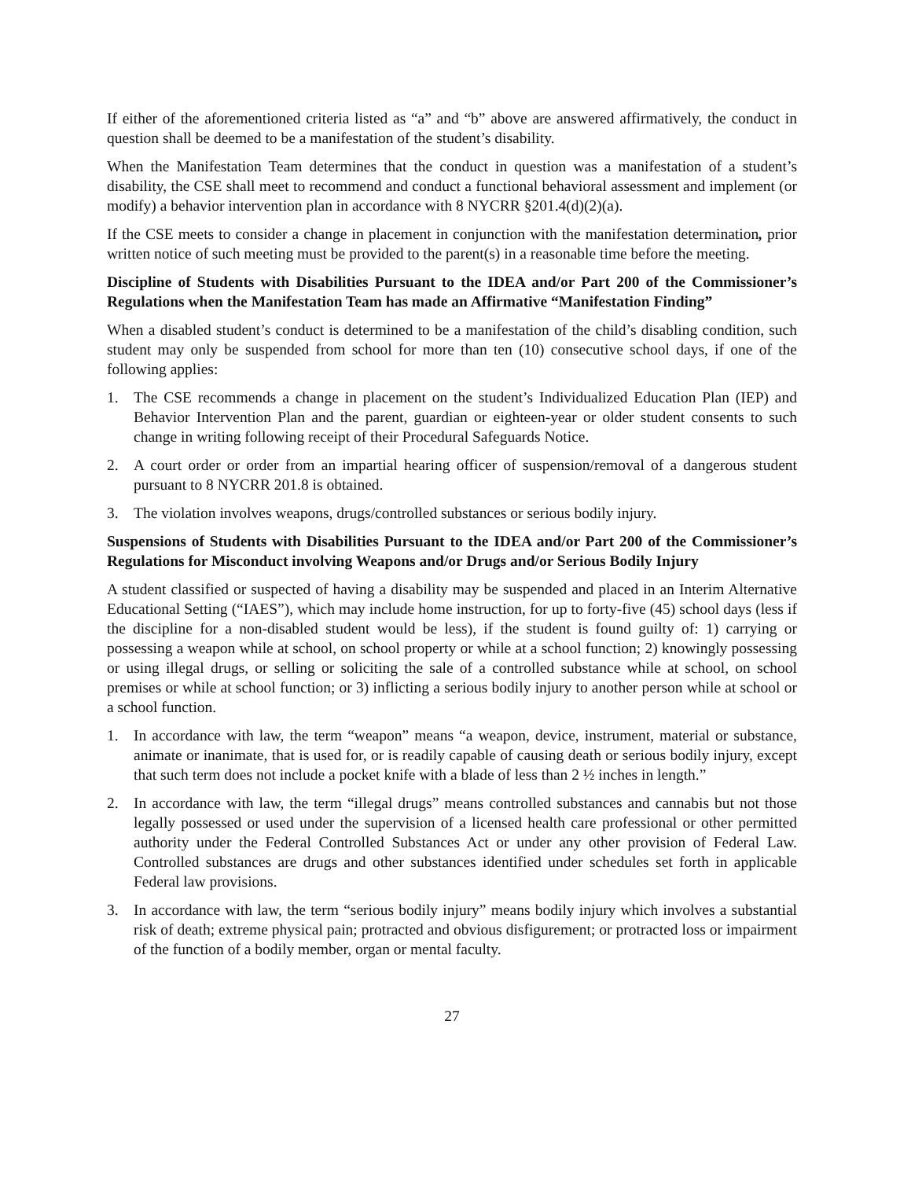If either of the aforementioned criteria listed as “a” and “b” above are answered affirmatively, the conduct in question shall be deemed to be a manifestation of the student’s disability.
When the Manifestation Team determines that the conduct in question was a manifestation of a student’s disability, the CSE shall meet to recommend and conduct a functional behavioral assessment and implement (or modify) a behavior intervention plan in accordance with 8 NYCRR §201.4(d)(2)(a).
If the CSE meets to consider a change in placement in conjunction with the manifestation determination, prior written notice of such meeting must be provided to the parent(s) in a reasonable time before the meeting.
Discipline of Students with Disabilities Pursuant to the IDEA and/or Part 200 of the Commissioner’s Regulations when the Manifestation Team has made an Affirmative “Manifestation Finding”
When a disabled student’s conduct is determined to be a manifestation of the child’s disabling condition, such student may only be suspended from school for more than ten (10) consecutive school days, if one of the following applies:
1. The CSE recommends a change in placement on the student’s Individualized Education Plan (IEP) and Behavior Intervention Plan and the parent, guardian or eighteen-year or older student consents to such change in writing following receipt of their Procedural Safeguards Notice.
2. A court order or order from an impartial hearing officer of suspension/removal of a dangerous student pursuant to 8 NYCRR 201.8 is obtained.
3. The violation involves weapons, drugs/controlled substances or serious bodily injury.
Suspensions of Students with Disabilities Pursuant to the IDEA and/or Part 200 of the Commissioner’s Regulations for Misconduct involving Weapons and/or Drugs and/or Serious Bodily Injury
A student classified or suspected of having a disability may be suspended and placed in an Interim Alternative Educational Setting (“IAES”), which may include home instruction, for up to forty-five (45) school days (less if the discipline for a non-disabled student would be less), if the student is found guilty of: 1) carrying or possessing a weapon while at school, on school property or while at a school function; 2) knowingly possessing or using illegal drugs, or selling or soliciting the sale of a controlled substance while at school, on school premises or while at school function; or 3) inflicting a serious bodily injury to another person while at school or a school function.
1. In accordance with law, the term “weapon” means “a weapon, device, instrument, material or substance, animate or inanimate, that is used for, or is readily capable of causing death or serious bodily injury, except that such term does not include a pocket knife with a blade of less than 2 ½ inches in length.”
2. In accordance with law, the term “illegal drugs” means controlled substances and cannabis but not those legally possessed or used under the supervision of a licensed health care professional or other permitted authority under the Federal Controlled Substances Act or under any other provision of Federal Law. Controlled substances are drugs and other substances identified under schedules set forth in applicable Federal law provisions.
3. In accordance with law, the term “serious bodily injury” means bodily injury which involves a substantial risk of death; extreme physical pain; protracted and obvious disfigurement; or protracted loss or impairment of the function of a bodily member, organ or mental faculty.
27